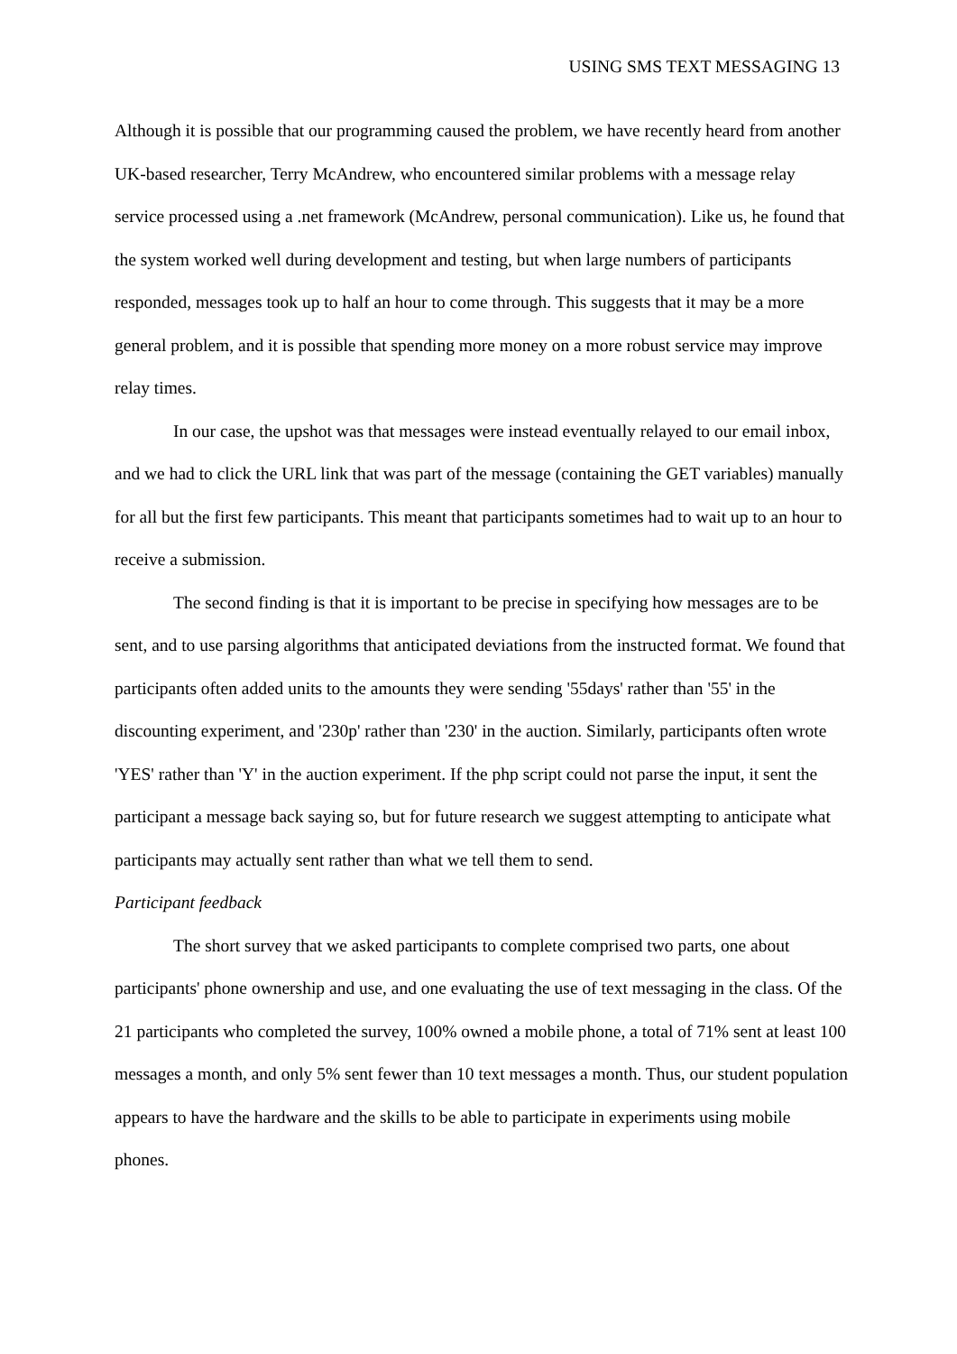USING SMS TEXT MESSAGING 13
Although it is possible that our programming caused the problem, we have recently heard from another UK-based researcher, Terry McAndrew, who encountered similar problems with a message relay service processed using a .net framework (McAndrew, personal communication). Like us, he found that the system worked well during development and testing, but when large numbers of participants responded, messages took up to half an hour to come through. This suggests that it may be a more general problem, and it is possible that spending more money on a more robust service may improve relay times.
In our case, the upshot was that messages were instead eventually relayed to our email inbox, and we had to click the URL link that was part of the message (containing the GET variables) manually for all but the first few participants. This meant that participants sometimes had to wait up to an hour to receive a submission.
The second finding is that it is important to be precise in specifying how messages are to be sent, and to use parsing algorithms that anticipated deviations from the instructed format. We found that participants often added units to the amounts they were sending '55days' rather than '55' in the discounting experiment, and '230p' rather than '230' in the auction. Similarly, participants often wrote 'YES' rather than 'Y' in the auction experiment. If the php script could not parse the input, it sent the participant a message back saying so, but for future research we suggest attempting to anticipate what participants may actually sent rather than what we tell them to send.
Participant feedback
The short survey that we asked participants to complete comprised two parts, one about participants' phone ownership and use, and one evaluating the use of text messaging in the class. Of the 21 participants who completed the survey, 100% owned a mobile phone, a total of 71% sent at least 100 messages a month, and only 5% sent fewer than 10 text messages a month. Thus, our student population appears to have the hardware and the skills to be able to participate in experiments using mobile phones.